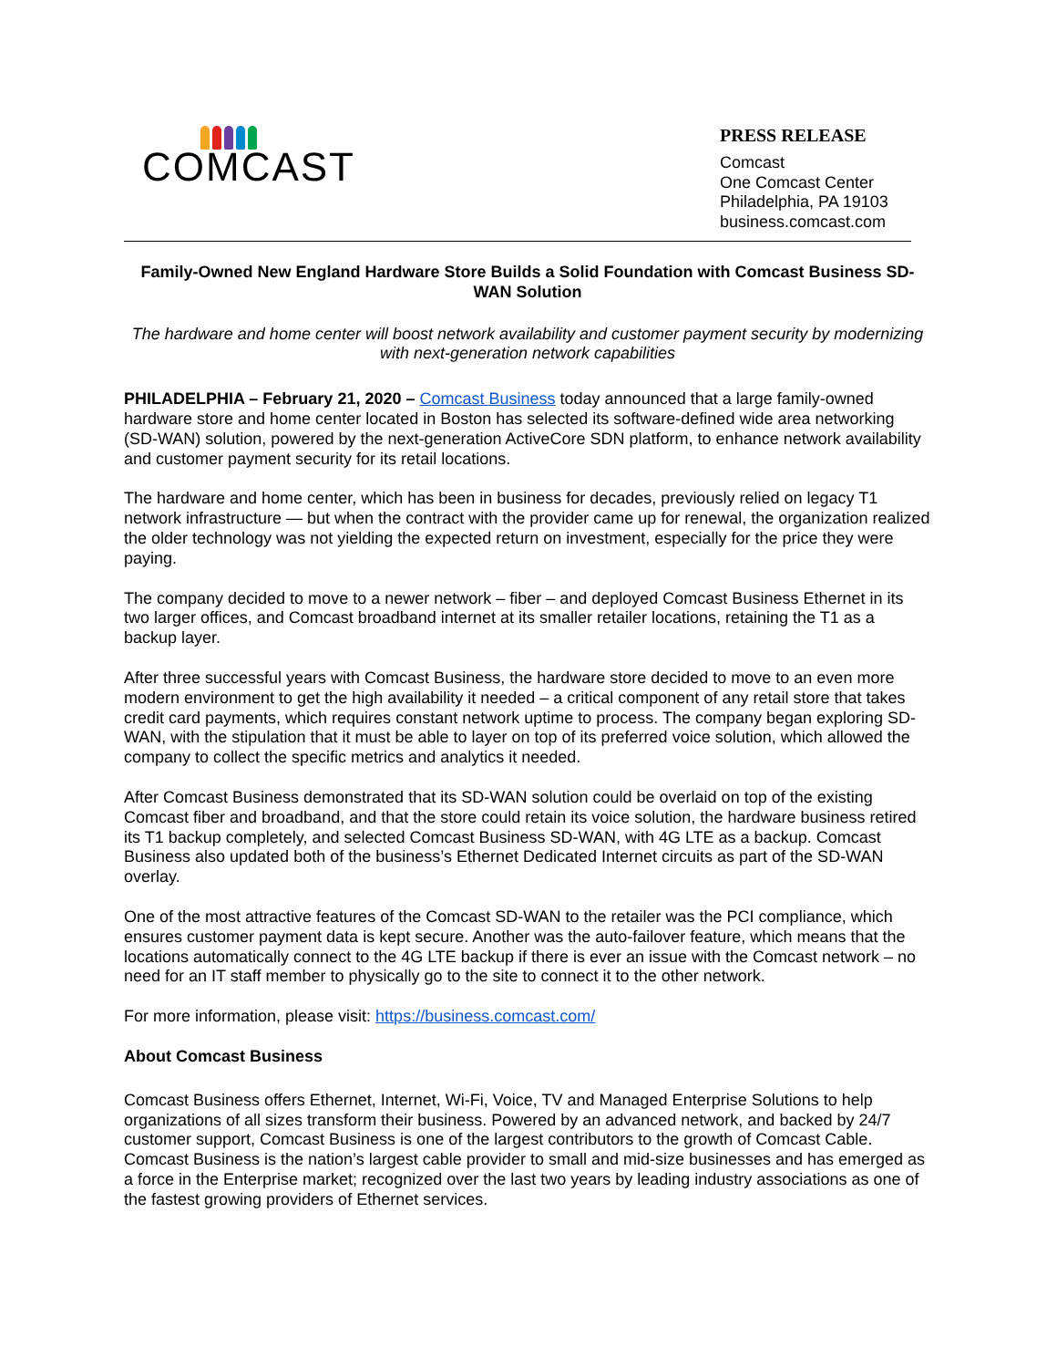COMCAST
PRESS RELEASE
Comcast
One Comcast Center
Philadelphia, PA 19103
business.comcast.com
Family-Owned New England Hardware Store Builds a Solid Foundation with Comcast Business SD-WAN Solution
The hardware and home center will boost network availability and customer payment security by modernizing with next-generation network capabilities
PHILADELPHIA – February 21, 2020 – Comcast Business today announced that a large family-owned hardware store and home center located in Boston has selected its software-defined wide area networking (SD-WAN) solution, powered by the next-generation ActiveCore SDN platform, to enhance network availability and customer payment security for its retail locations.
The hardware and home center, which has been in business for decades, previously relied on legacy T1 network infrastructure — but when the contract with the provider came up for renewal, the organization realized the older technology was not yielding the expected return on investment, especially for the price they were paying.
The company decided to move to a newer network – fiber – and deployed Comcast Business Ethernet in its two larger offices, and Comcast broadband internet at its smaller retailer locations, retaining the T1 as a backup layer.
After three successful years with Comcast Business, the hardware store decided to move to an even more modern environment to get the high availability it needed – a critical component of any retail store that takes credit card payments, which requires constant network uptime to process. The company began exploring SD-WAN, with the stipulation that it must be able to layer on top of its preferred voice solution, which allowed the company to collect the specific metrics and analytics it needed.
After Comcast Business demonstrated that its SD-WAN solution could be overlaid on top of the existing Comcast fiber and broadband, and that the store could retain its voice solution, the hardware business retired its T1 backup completely, and selected Comcast Business SD-WAN, with 4G LTE as a backup. Comcast Business also updated both of the business’s Ethernet Dedicated Internet circuits as part of the SD-WAN overlay.
One of the most attractive features of the Comcast SD-WAN to the retailer was the PCI compliance, which ensures customer payment data is kept secure. Another was the auto-failover feature, which means that the locations automatically connect to the 4G LTE backup if there is ever an issue with the Comcast network – no need for an IT staff member to physically go to the site to connect it to the other network.
For more information, please visit: https://business.comcast.com/
About Comcast Business
Comcast Business offers Ethernet, Internet, Wi-Fi, Voice, TV and Managed Enterprise Solutions to help organizations of all sizes transform their business. Powered by an advanced network, and backed by 24/7 customer support, Comcast Business is one of the largest contributors to the growth of Comcast Cable. Comcast Business is the nation’s largest cable provider to small and mid-size businesses and has emerged as a force in the Enterprise market; recognized over the last two years by leading industry associations as one of the fastest growing providers of Ethernet services.